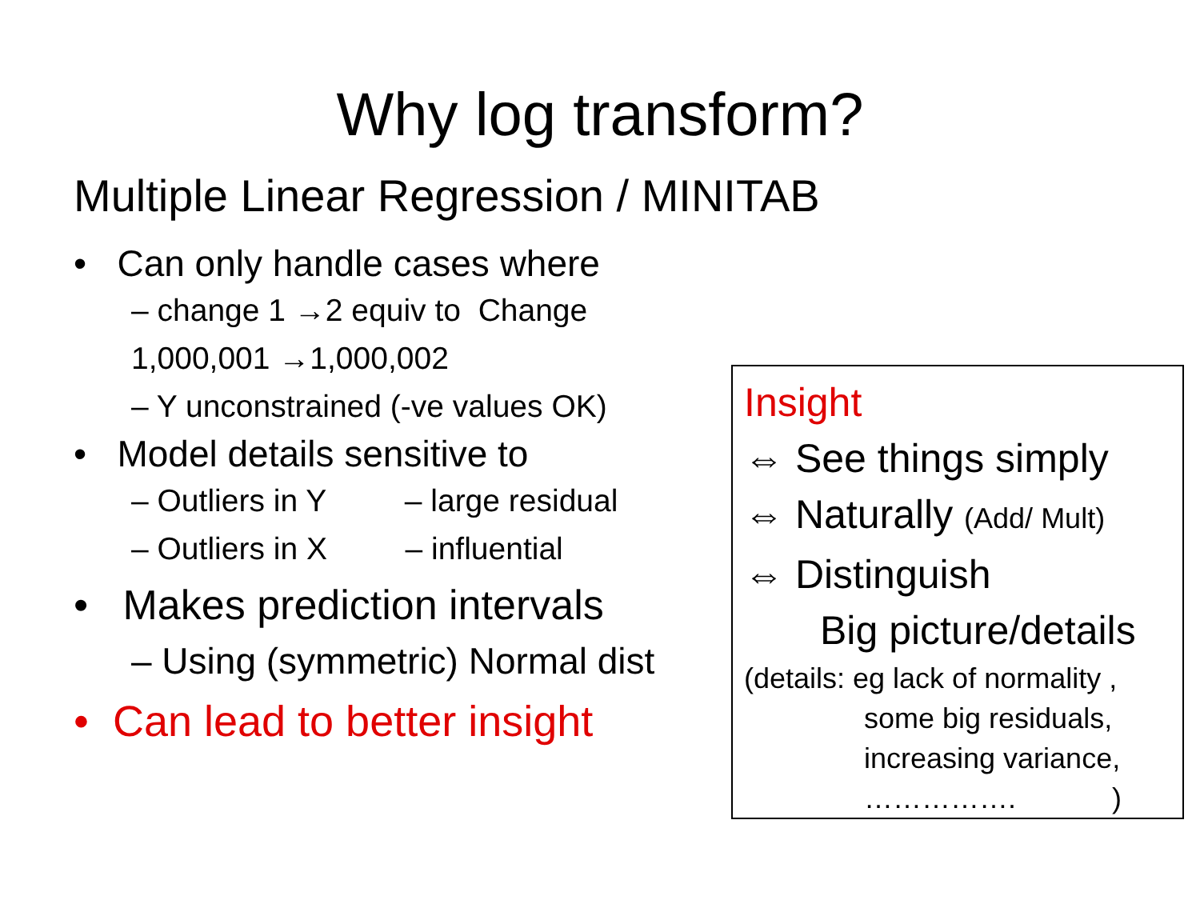Why log transform?
Multiple Linear Regression / MINITAB
• Can only handle cases where
– change 1 →2 equiv to Change 1,000,001 →1,000,002
– Y unconstrained (-ve values OK)
• Model details sensitive to
– Outliers in Y – large residual
– Outliers in X – influential
• Makes prediction intervals
– Using (symmetric) Normal dist
• Can lead to better insight
Insight
⇔ See things simply
⇔ Naturally (Add/ Mult)
⇔ Distinguish
Big picture/details
(details: eg lack of normality ,
some big residuals,
increasing variance,
……………. )